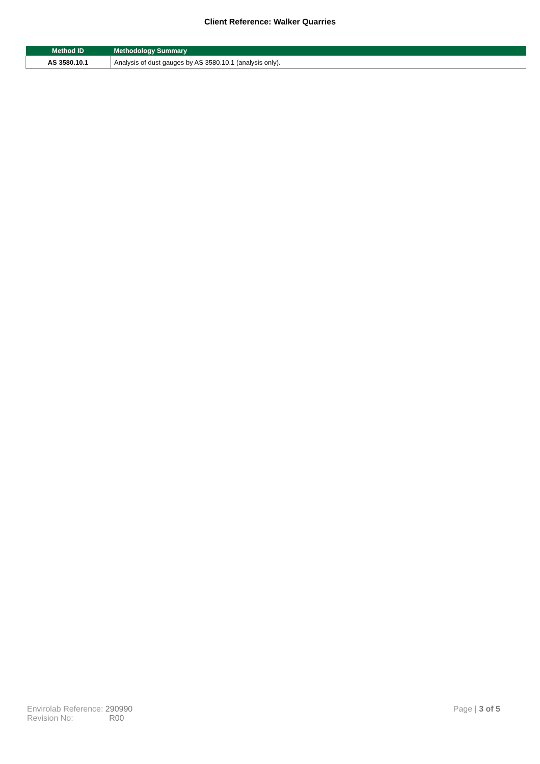Client Reference: Walker Quarries
| Method ID | Methodology Summary |
| --- | --- |
| AS 3580.10.1 | Analysis of dust gauges by AS 3580.10.1 (analysis only). |
Envirolab Reference: 290990
Revision No: R00
Page | 3 of 5